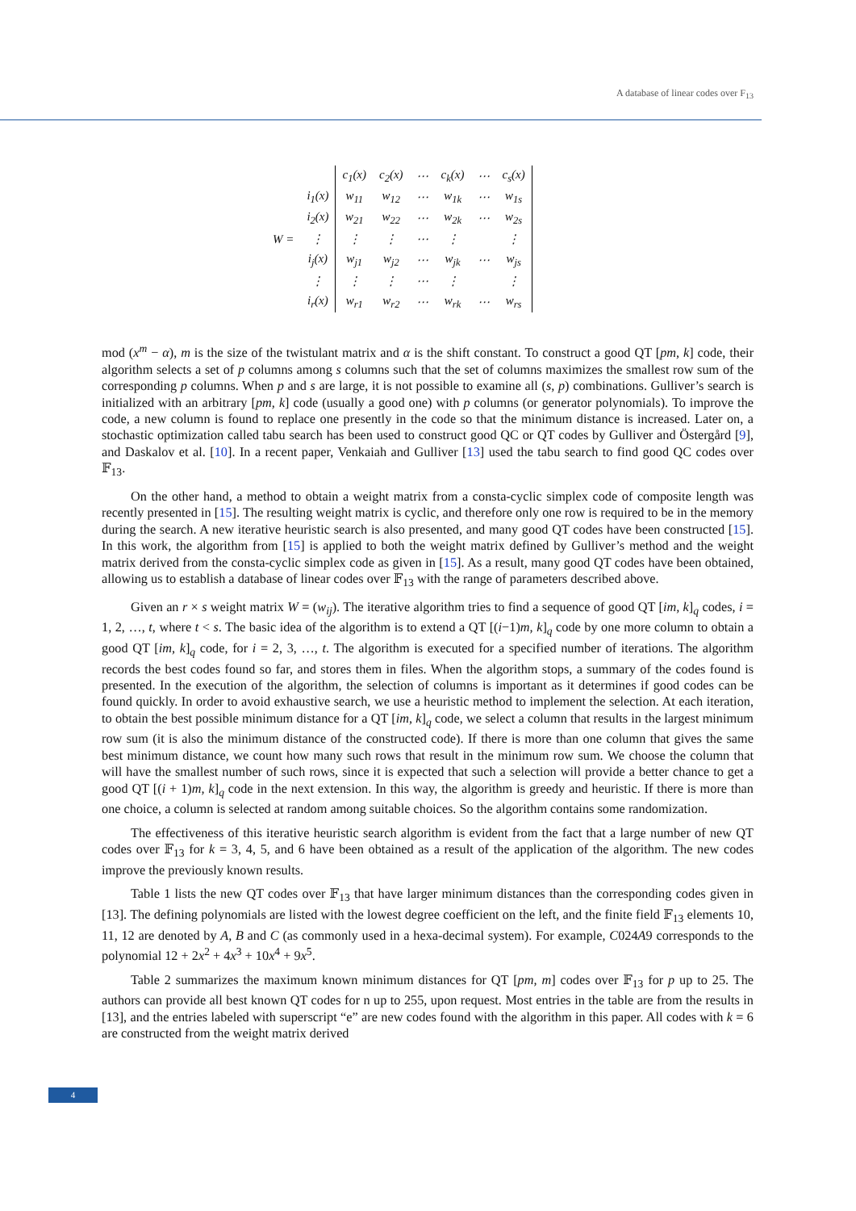A database of linear codes over F<sub>13</sub>
| | | c<sub>1</sub>(x) | c<sub>2</sub>(x) | ⋯ | c<sub>k</sub>(x) | ⋯ | c<sub>s</sub>(x) |
| | i<sub>1</sub>(x) | w<sub>11</sub> | w<sub>12</sub> | ⋯ | w<sub>1k</sub> | ⋯ | w<sub>1s</sub> |
| | i<sub>2</sub>(x) | w<sub>21</sub> | w<sub>22</sub> | ⋯ | w<sub>2k</sub> | ⋯ | w<sub>2s</sub> |
| W = | ⋮ | ⋮ | ⋮ | ⋯ | ⋮ | | ⋮ |
| | i<sub>j</sub>(x) | w<sub>j1</sub> | w<sub>j2</sub> | ⋯ | w<sub>jk</sub> | ⋯ | w<sub>js</sub> |
| | ⋮ | ⋮ | ⋮ | ⋯ | ⋮ | | ⋮ |
| | i<sub>r</sub>(x) | w<sub>r1</sub> | w<sub>r2</sub> | ⋯ | w<sub>rk</sub> | ⋯ | w<sub>rs</sub> |
mod (x<sup>m</sup> − α), m is the size of the twistulant matrix and α is the shift constant. To construct a good QT [pm, k] code, their algorithm selects a set of p columns among s columns such that the set of columns maximizes the smallest row sum of the corresponding p columns. When p and s are large, it is not possible to examine all (s, p) combinations. Gulliver’s search is initialized with an arbitrary [pm, k] code (usually a good one) with p columns (or generator polynomials). To improve the code, a new column is found to replace one presently in the code so that the minimum distance is increased. Later on, a stochastic optimization called tabu search has been used to construct good QC or QT codes by Gulliver and Östergård [9], and Daskalov et al. [10]. In a recent paper, Venkaiah and Gulliver [13] used the tabu search to find good QC codes over 𝔽<sub>13</sub>.
On the other hand, a method to obtain a weight matrix from a consta-cyclic simplex code of composite length was recently presented in [15]. The resulting weight matrix is cyclic, and therefore only one row is required to be in the memory during the search. A new iterative heuristic search is also presented, and many good QT codes have been constructed [15]. In this work, the algorithm from [15] is applied to both the weight matrix defined by Gulliver’s method and the weight matrix derived from the consta-cyclic simplex code as given in [15]. As a result, many good QT codes have been obtained, allowing us to establish a database of linear codes over 𝔽<sub>13</sub> with the range of parameters described above.
Given an r × s weight matrix W = (w<sub>ij</sub>). The iterative algorithm tries to find a sequence of good QT [im, k]<sub>q</sub> codes, i = 1, 2, …, t, where t < s. The basic idea of the algorithm is to extend a QT [(i−1)m, k]<sub>q</sub> code by one more column to obtain a good QT [im, k]<sub>q</sub> code, for i = 2, 3, …, t. The algorithm is executed for a specified number of iterations. The algorithm records the best codes found so far, and stores them in files. When the algorithm stops, a summary of the codes found is presented. In the execution of the algorithm, the selection of columns is important as it determines if good codes can be found quickly. In order to avoid exhaustive search, we use a heuristic method to implement the selection. At each iteration, to obtain the best possible minimum distance for a QT [im, k]<sub>q</sub> code, we select a column that results in the largest minimum row sum (it is also the minimum distance of the constructed code). If there is more than one column that gives the same best minimum distance, we count how many such rows that result in the minimum row sum. We choose the column that will have the smallest number of such rows, since it is expected that such a selection will provide a better chance to get a good QT [(i + 1)m, k]<sub>q</sub> code in the next extension. In this way, the algorithm is greedy and heuristic. If there is more than one choice, a column is selected at random among suitable choices. So the algorithm contains some randomization.
The effectiveness of this iterative heuristic search algorithm is evident from the fact that a large number of new QT codes over 𝔽<sub>13</sub> for k = 3, 4, 5, and 6 have been obtained as a result of the application of the algorithm. The new codes improve the previously known results.
Table 1 lists the new QT codes over 𝔽<sub>13</sub> that have larger minimum distances than the corresponding codes given in [13]. The defining polynomials are listed with the lowest degree coefficient on the left, and the finite field 𝔽<sub>13</sub> elements 10, 11, 12 are denoted by A, B and C (as commonly used in a hexa-decimal system). For example, C024A9 corresponds to the polynomial 12 + 2x<sup>2</sup> + 4x<sup>3</sup> + 10x<sup>4</sup> + 9x<sup>5</sup>.
Table 2 summarizes the maximum known minimum distances for QT [pm, m] codes over 𝔽<sub>13</sub> for p up to 25. The authors can provide all best known QT codes for n up to 255, upon request. Most entries in the table are from the results in [13], and the entries labeled with superscript “e” are new codes found with the algorithm in this paper. All codes with k = 6 are constructed from the weight matrix derived
4